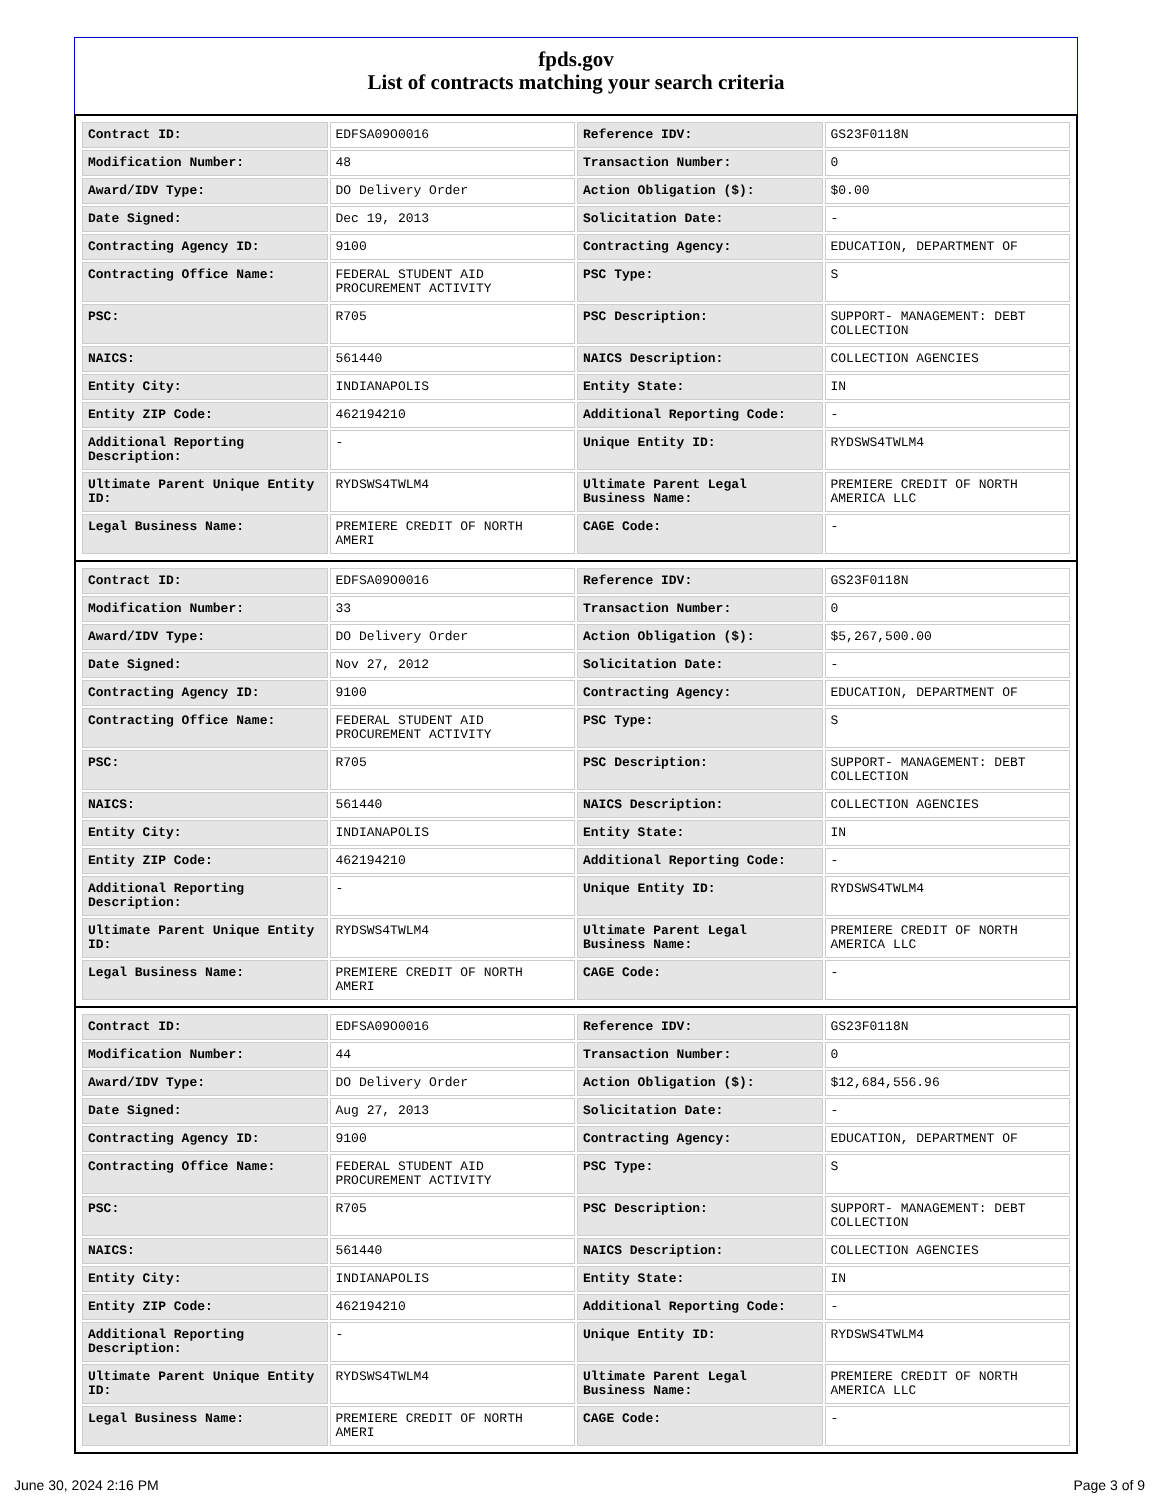fpds.gov
List of contracts matching your search criteria
| Contract ID: | EDFSA09O0016 | Reference IDV: | GS23F0118N |
| Modification Number: | 48 | Transaction Number: | 0 |
| Award/IDV Type: | DO Delivery Order | Action Obligation ($): | $0.00 |
| Date Signed: | Dec 19, 2013 | Solicitation Date: | - |
| Contracting Agency ID: | 9100 | Contracting Agency: | EDUCATION, DEPARTMENT OF |
| Contracting Office Name: | FEDERAL STUDENT AID PROCUREMENT ACTIVITY | PSC Type: | S |
| PSC: | R705 | PSC Description: | SUPPORT- MANAGEMENT: DEBT COLLECTION |
| NAICS: | 561440 | NAICS Description: | COLLECTION AGENCIES |
| Entity City: | INDIANAPOLIS | Entity State: | IN |
| Entity ZIP Code: | 462194210 | Additional Reporting Code: | - |
| Additional Reporting Description: | - | Unique Entity ID: | RYDSWS4TWLM4 |
| Ultimate Parent Unique Entity ID: | RYDSWS4TWLM4 | Ultimate Parent Legal Business Name: | PREMIERE CREDIT OF NORTH AMERICA LLC |
| Legal Business Name: | PREMIERE CREDIT OF NORTH AMERI | CAGE Code: | - |
| Contract ID: | EDFSA09O0016 | Reference IDV: | GS23F0118N |
| Modification Number: | 33 | Transaction Number: | 0 |
| Award/IDV Type: | DO Delivery Order | Action Obligation ($): | $5,267,500.00 |
| Date Signed: | Nov 27, 2012 | Solicitation Date: | - |
| Contracting Agency ID: | 9100 | Contracting Agency: | EDUCATION, DEPARTMENT OF |
| Contracting Office Name: | FEDERAL STUDENT AID PROCUREMENT ACTIVITY | PSC Type: | S |
| PSC: | R705 | PSC Description: | SUPPORT- MANAGEMENT: DEBT COLLECTION |
| NAICS: | 561440 | NAICS Description: | COLLECTION AGENCIES |
| Entity City: | INDIANAPOLIS | Entity State: | IN |
| Entity ZIP Code: | 462194210 | Additional Reporting Code: | - |
| Additional Reporting Description: | - | Unique Entity ID: | RYDSWS4TWLM4 |
| Ultimate Parent Unique Entity ID: | RYDSWS4TWLM4 | Ultimate Parent Legal Business Name: | PREMIERE CREDIT OF NORTH AMERICA LLC |
| Legal Business Name: | PREMIERE CREDIT OF NORTH AMERI | CAGE Code: | - |
| Contract ID: | EDFSA09O0016 | Reference IDV: | GS23F0118N |
| Modification Number: | 44 | Transaction Number: | 0 |
| Award/IDV Type: | DO Delivery Order | Action Obligation ($): | $12,684,556.96 |
| Date Signed: | Aug 27, 2013 | Solicitation Date: | - |
| Contracting Agency ID: | 9100 | Contracting Agency: | EDUCATION, DEPARTMENT OF |
| Contracting Office Name: | FEDERAL STUDENT AID PROCUREMENT ACTIVITY | PSC Type: | S |
| PSC: | R705 | PSC Description: | SUPPORT- MANAGEMENT: DEBT COLLECTION |
| NAICS: | 561440 | NAICS Description: | COLLECTION AGENCIES |
| Entity City: | INDIANAPOLIS | Entity State: | IN |
| Entity ZIP Code: | 462194210 | Additional Reporting Code: | - |
| Additional Reporting Description: | - | Unique Entity ID: | RYDSWS4TWLM4 |
| Ultimate Parent Unique Entity ID: | RYDSWS4TWLM4 | Ultimate Parent Legal Business Name: | PREMIERE CREDIT OF NORTH AMERICA LLC |
| Legal Business Name: | PREMIERE CREDIT OF NORTH AMERI | CAGE Code: | - |
June 30, 2024 2:16 PM Page 3 of 9